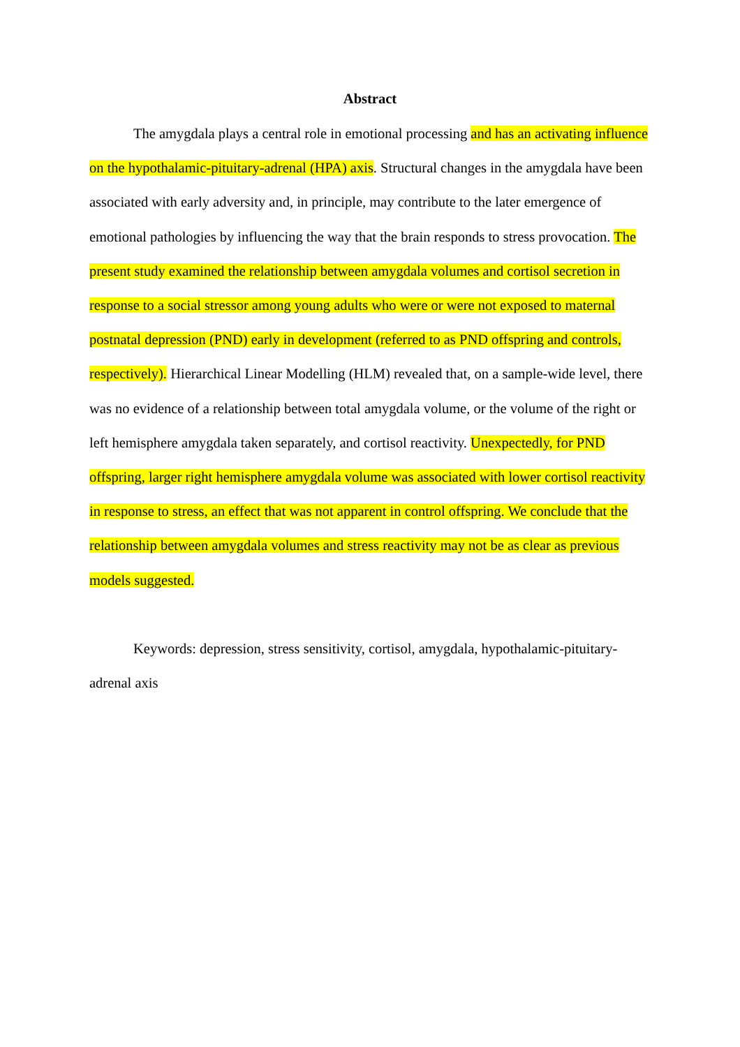Abstract
The amygdala plays a central role in emotional processing and has an activating influence on the hypothalamic-pituitary-adrenal (HPA) axis. Structural changes in the amygdala have been associated with early adversity and, in principle, may contribute to the later emergence of emotional pathologies by influencing the way that the brain responds to stress provocation. The present study examined the relationship between amygdala volumes and cortisol secretion in response to a social stressor among young adults who were or were not exposed to maternal postnatal depression (PND) early in development (referred to as PND offspring and controls, respectively). Hierarchical Linear Modelling (HLM) revealed that, on a sample-wide level, there was no evidence of a relationship between total amygdala volume, or the volume of the right or left hemisphere amygdala taken separately, and cortisol reactivity. Unexpectedly, for PND offspring, larger right hemisphere amygdala volume was associated with lower cortisol reactivity in response to stress, an effect that was not apparent in control offspring. We conclude that the relationship between amygdala volumes and stress reactivity may not be as clear as previous models suggested.
Keywords: depression, stress sensitivity, cortisol, amygdala, hypothalamic-pituitary-adrenal axis